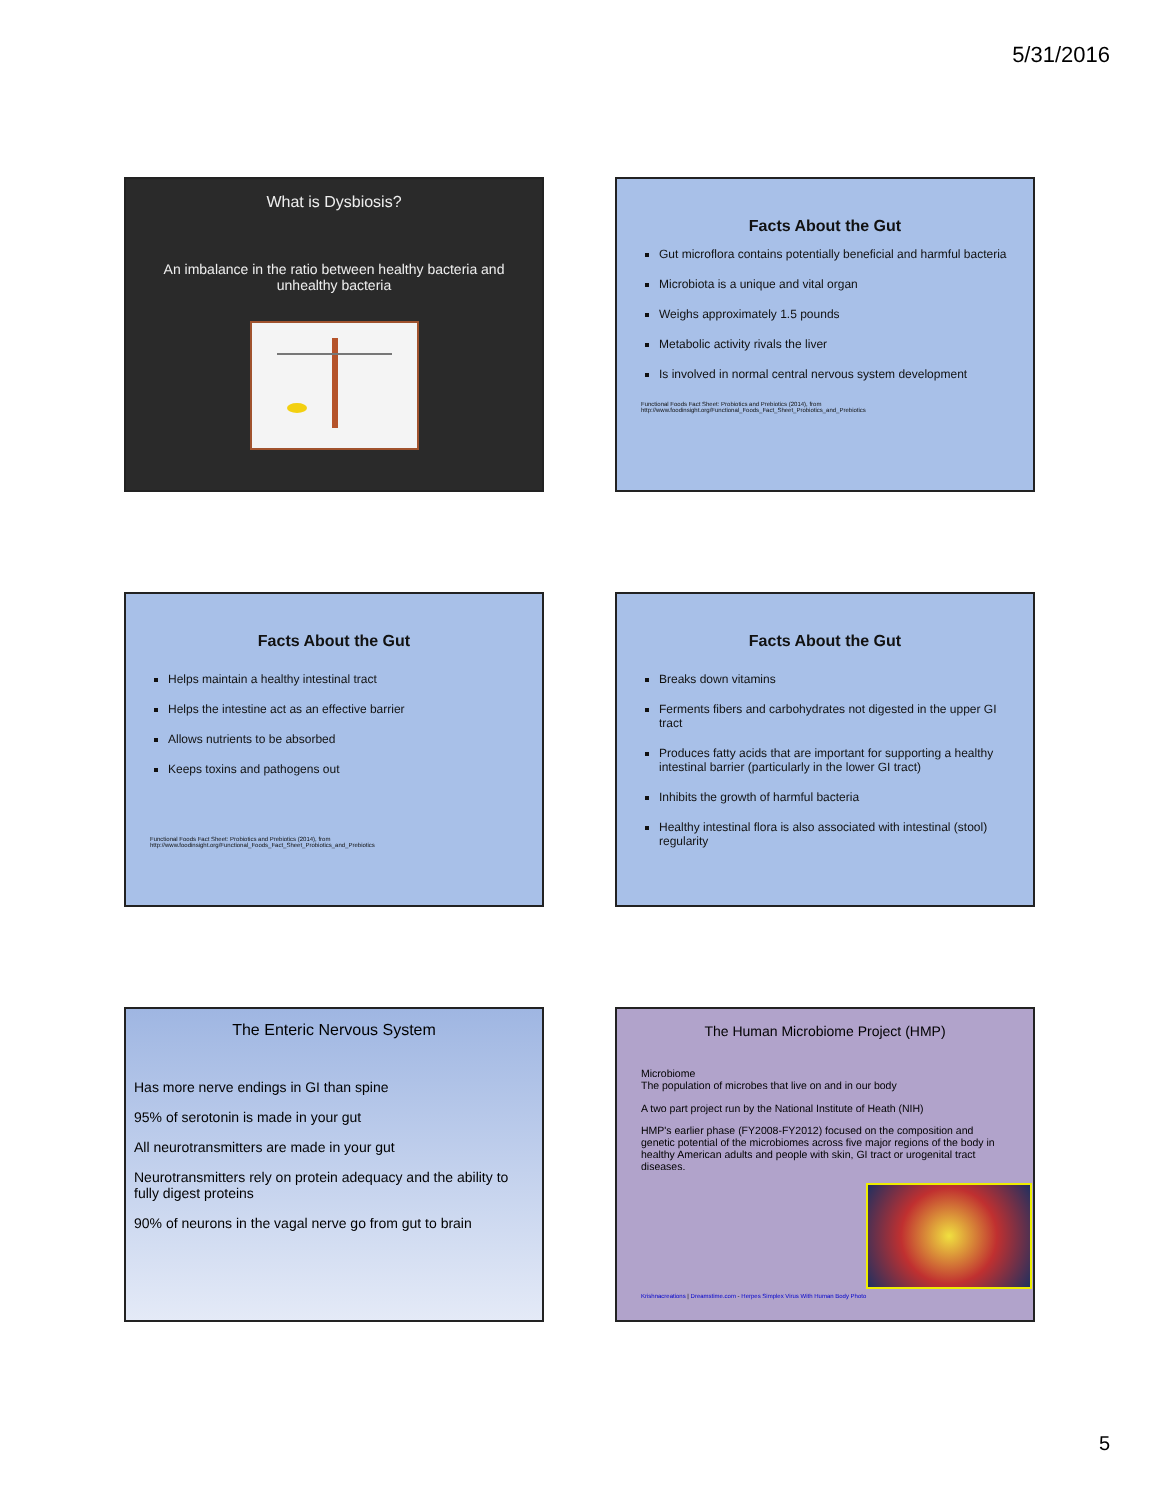5/31/2016
What is Dysbiosis?
An imbalance in the ratio between healthy bacteria and unhealthy bacteria
Facts About the Gut
Gut microflora contains potentially beneficial and harmful bacteria
Microbiota is a unique and vital organ
Weighs approximately 1.5 pounds
Metabolic activity rivals the liver
Is involved in normal central nervous system development
Functional Foods Fact Sheet: Probiotics and Prebiotics (2014), from http://www.foodinsight.org/Functional_Foods_Fact_Sheet_Probiotics_and_Prebiotics
Facts About the Gut
Helps maintain a healthy intestinal tract
Helps the intestine act as an effective barrier
Allows nutrients to be absorbed
Keeps toxins and pathogens out
Functional Foods Fact Sheet: Probiotics and Prebiotics (2014), from http://www.foodinsight.org/Functional_Foods_Fact_Sheet_Probiotics_and_Prebiotics
Facts About the Gut
Breaks down vitamins
Ferments fibers and carbohydrates not digested in the upper GI tract
Produces fatty acids that are important for supporting a healthy intestinal barrier (particularly in the lower GI tract)
Inhibits the growth of harmful bacteria
Healthy intestinal flora is also associated with intestinal (stool) regularity
The Enteric Nervous System
Has more nerve endings in GI than spine
95% of serotonin is made in your gut
All neurotransmitters are made in your gut
Neurotransmitters rely on protein adequacy and the ability to fully digest proteins
90% of neurons in the vagal nerve go from gut to brain
The Human Microbiome Project (HMP)
Microbiome
The population of microbes that live on and in our body
A two part project run by the National Institute of Heath (NIH)
HMP's earlier phase (FY2008-FY2012) focused on the composition and genetic potential of the microbiomes across five major regions of the body in healthy American adults and people with skin, GI tract or urogenital tract diseases.
Krishnacreations | Dreamstime.com - Herpes Simplex Virus With Human Body Photo
5